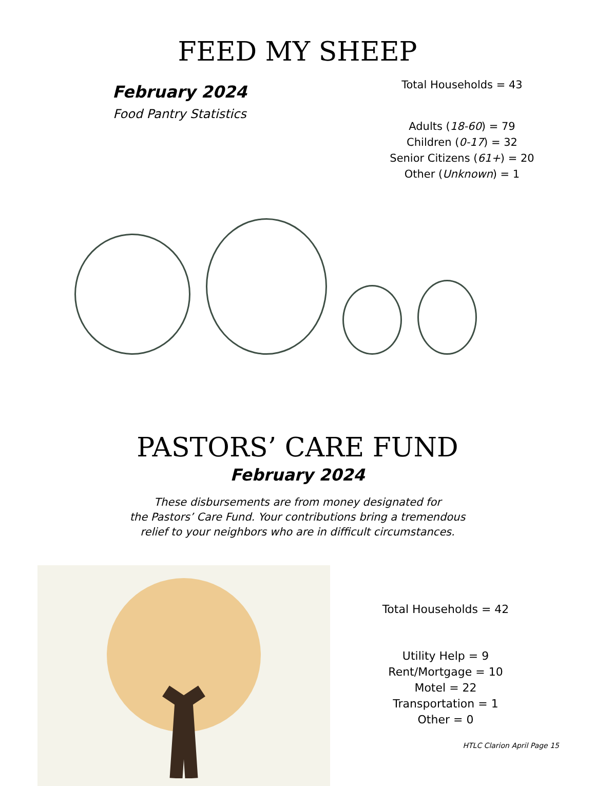FEED MY SHEEP
February 2024
Food Pantry Statistics
Total Households = 43
Adults (18-60) = 79
Children (0-17) = 32
Senior Citizens (61+) = 20
Other (Unknown) = 1
PASTORS’ CARE FUND
February 2024
These disbursements are from money designated for
the Pastors’ Care Fund. Your contributions bring a tremendous
relief to your neighbors who are in difficult circumstances.
Total Households = 42
Utility Help = 9
Rent/Mortgage = 10
Motel = 22
Transportation = 1
Other = 0
HTLC Clarion April Page 15